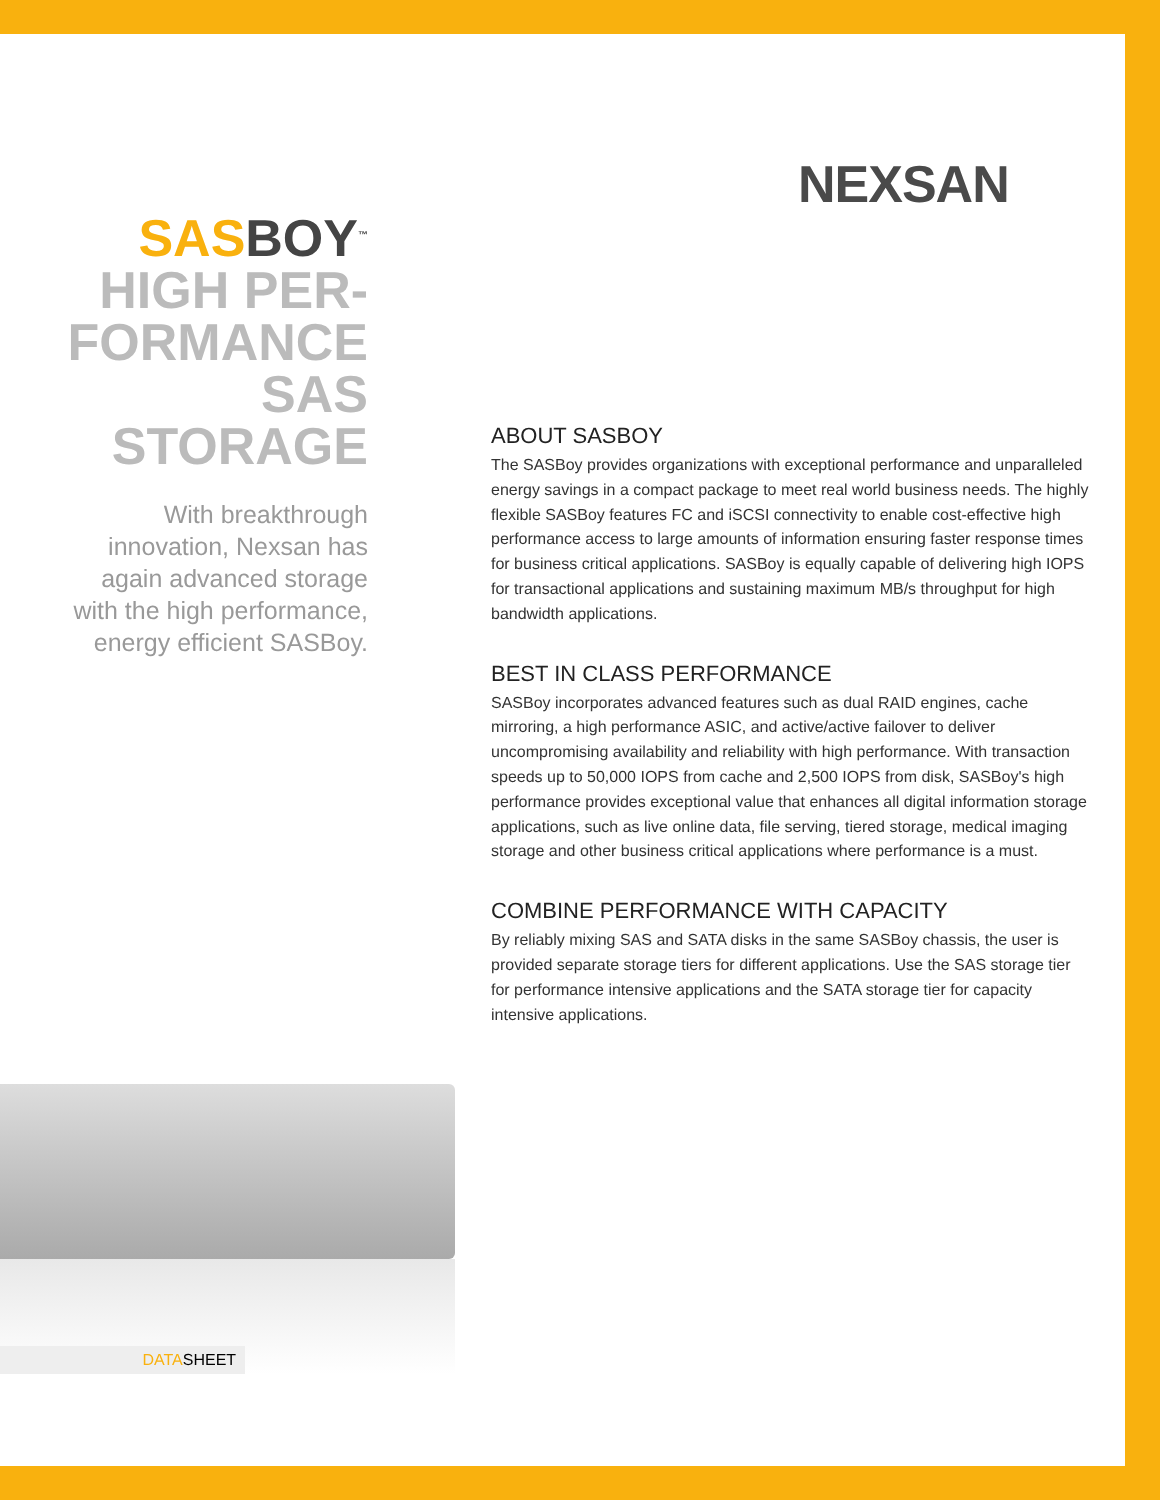NEXSAN
SAS BOY<sup>™</sup>
HIGH PER-
FORMANCE
SAS
STORAGE
With breakthrough innovation, Nexsan has again advanced storage with the high performance, energy efficient SASBoy.
ABOUT SASBOY
The SASBoy provides organizations with exceptional performance and unparalleled energy savings in a compact package to meet real world business needs. The highly flexible SASBoy features FC and iSCSI connectivity to enable cost-effective high performance access to large amounts of information ensuring faster response times for business critical applications. SASBoy is equally capable of delivering high IOPS for transactional applications and sustaining maximum MB/s throughput for high bandwidth applications.
BEST IN CLASS PERFORMANCE
SASBoy incorporates advanced features such as dual RAID engines, cache mirroring, a high performance ASIC, and active/active failover to deliver uncompromising availability and reliability with high performance. With transaction speeds up to 50,000 IOPS from cache and 2,500 IOPS from disk, SASBoy's high performance provides exceptional value that enhances all digital information storage applications, such as live online data, file serving, tiered storage, medical imaging storage and other business critical applications where performance is a must.
COMBINE PERFORMANCE WITH CAPACITY
By reliably mixing SAS and SATA disks in the same SASBoy chassis, the user is provided separate storage tiers for different applications. Use the SAS storage tier for performance intensive applications and the SATA storage tier for capacity intensive applications.
DATASHEET